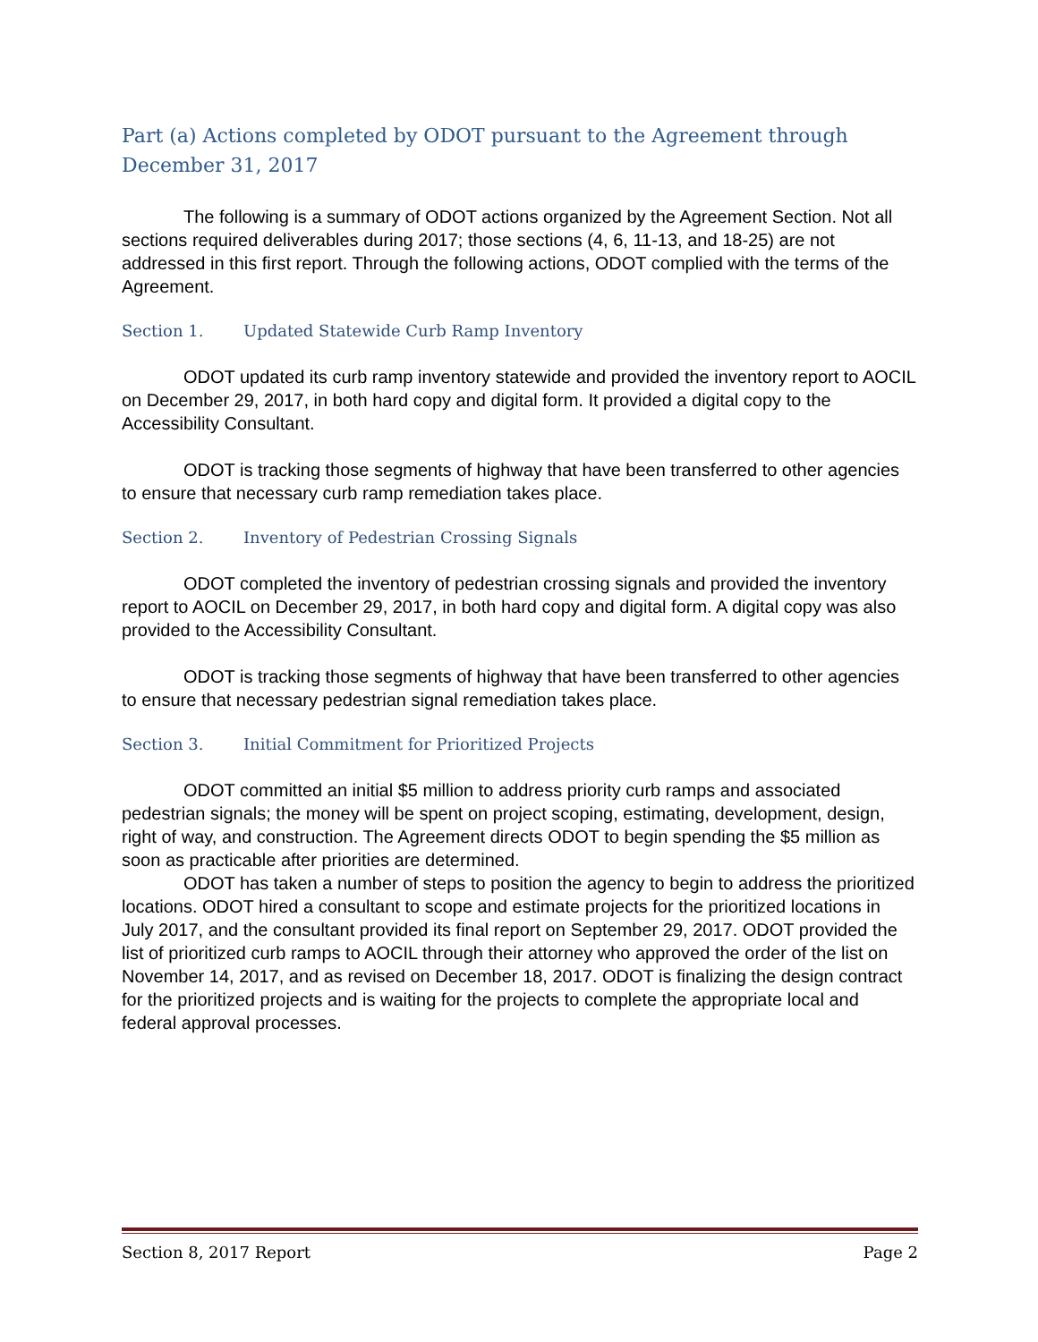Part (a) Actions completed by ODOT pursuant to the Agreement through December 31, 2017
The following is a summary of ODOT actions organized by the Agreement Section. Not all sections required deliverables during 2017; those sections (4, 6, 11-13, and 18-25) are not addressed in this first report. Through the following actions, ODOT complied with the terms of the Agreement.
Section 1. Updated Statewide Curb Ramp Inventory
ODOT updated its curb ramp inventory statewide and provided the inventory report to AOCIL on December 29, 2017, in both hard copy and digital form. It provided a digital copy to the Accessibility Consultant.
ODOT is tracking those segments of highway that have been transferred to other agencies to ensure that necessary curb ramp remediation takes place.
Section 2. Inventory of Pedestrian Crossing Signals
ODOT completed the inventory of pedestrian crossing signals and provided the inventory report to AOCIL on December 29, 2017, in both hard copy and digital form. A digital copy was also provided to the Accessibility Consultant.
ODOT is tracking those segments of highway that have been transferred to other agencies to ensure that necessary pedestrian signal remediation takes place.
Section 3. Initial Commitment for Prioritized Projects
ODOT committed an initial $5 million to address priority curb ramps and associated pedestrian signals; the money will be spent on project scoping, estimating, development, design, right of way, and construction. The Agreement directs ODOT to begin spending the $5 million as soon as practicable after priorities are determined.
ODOT has taken a number of steps to position the agency to begin to address the prioritized locations. ODOT hired a consultant to scope and estimate projects for the prioritized locations in July 2017, and the consultant provided its final report on September 29, 2017. ODOT provided the list of prioritized curb ramps to AOCIL through their attorney who approved the order of the list on November 14, 2017, and as revised on December 18, 2017. ODOT is finalizing the design contract for the prioritized projects and is waiting for the projects to complete the appropriate local and federal approval processes.
Section 8, 2017 Report Page 2